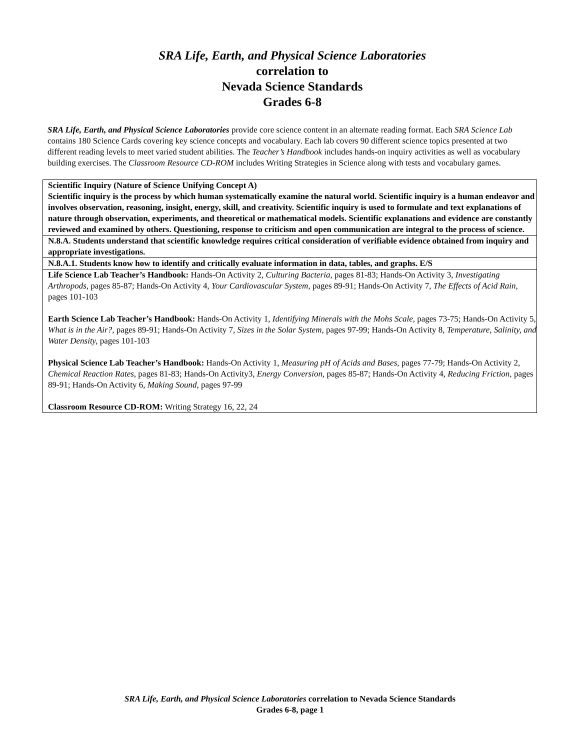SRA Life, Earth, and Physical Science Laboratories
correlation to
Nevada Science Standards
Grades 6-8
SRA Life, Earth, and Physical Science Laboratories provide core science content in an alternate reading format. Each SRA Science Lab contains 180 Science Cards covering key science concepts and vocabulary. Each lab covers 90 different science topics presented at two different reading levels to meet varied student abilities. The Teacher’s Handbook includes hands-on inquiry activities as well as vocabulary building exercises. The Classroom Resource CD-ROM includes Writing Strategies in Science along with tests and vocabulary games.
| Scientific Inquiry (Nature of Science Unifying Concept A) Scientific inquiry is the process by which human systematically examine the natural world. Scientific inquiry is a human endeavor and involves observation, reasoning, insight, energy, skill, and creativity. Scientific inquiry is used to formulate and text explanations of nature through observation, experiments, and theoretical or mathematical models. Scientific explanations and evidence are constantly reviewed and examined by others. Questioning, response to criticism and open communication are integral to the process of science. |
| N.8.A. Students understand that scientific knowledge requires critical consideration of verifiable evidence obtained from inquiry and appropriate investigations. |
| N.8.A.1. Students know how to identify and critically evaluate information in data, tables, and graphs. E/S |
| Life Science Lab Teacher’s Handbook: Hands-On Activity 2, Culturing Bacteria, pages 81-83; Hands-On Activity 3, Investigating Arthropods, pages 85-87; Hands-On Activity 4, Your Cardiovascular System, pages 89-91; Hands-On Activity 7, The Effects of Acid Rain, pages 101-103 Earth Science Lab Teacher’s Handbook: Hands-On Activity 1, Identifying Minerals with the Mohs Scale, pages 73-75; Hands-On Activity 5, What is in the Air?, pages 89-91; Hands-On Activity 7, Sizes in the Solar System, pages 97-99; Hands-On Activity 8, Temperature, Salinity, and Water Density, pages 101-103 Physical Science Lab Teacher’s Handbook: Hands-On Activity 1, Measuring pH of Acids and Bases, pages 77-79; Hands-On Activity 2, Chemical Reaction Rates, pages 81-83; Hands-On Activity3, Energy Conversion, pages 85-87; Hands-On Activity 4, Reducing Friction, pages 89-91; Hands-On Activity 6, Making Sound, pages 97-99 Classroom Resource CD-ROM: Writing Strategy 16, 22, 24 |
SRA Life, Earth, and Physical Science Laboratories correlation to Nevada Science Standards
Grades 6-8, page 1